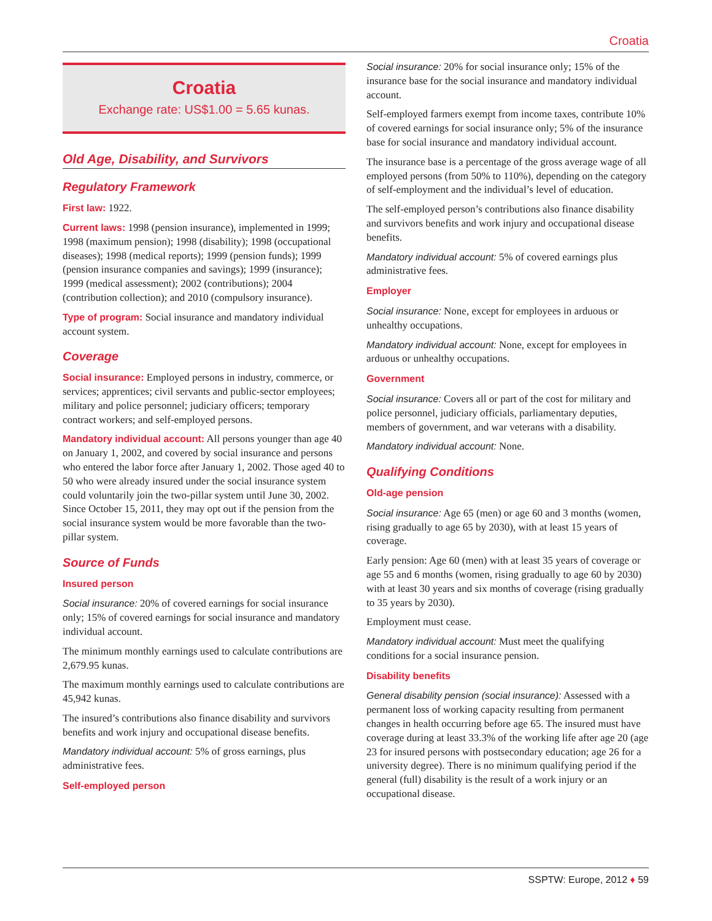Croatia
Croatia
Exchange rate: US$1.00 = 5.65 kunas.
Old Age, Disability, and Survivors
Regulatory Framework
First law: 1922.
Current laws: 1998 (pension insurance), implemented in 1999; 1998 (maximum pension); 1998 (disability); 1998 (occupational diseases); 1998 (medical reports); 1999 (pension funds); 1999 (pension insurance companies and savings); 1999 (insurance); 1999 (medical assessment); 2002 (contributions); 2004 (contribution collection); and 2010 (compulsory insurance).
Type of program: Social insurance and mandatory individual account system.
Coverage
Social insurance: Employed persons in industry, commerce, or services; apprentices; civil servants and public-sector employees; military and police personnel; judiciary officers; temporary contract workers; and self-employed persons.
Mandatory individual account: All persons younger than age 40 on January 1, 2002, and covered by social insurance and persons who entered the labor force after January 1, 2002. Those aged 40 to 50 who were already insured under the social insurance system could voluntarily join the two-pillar system until June 30, 2002. Since October 15, 2011, they may opt out if the pension from the social insurance system would be more favorable than the two-pillar system.
Source of Funds
Insured person
Social insurance: 20% of covered earnings for social insurance only; 15% of covered earnings for social insurance and mandatory individual account.
The minimum monthly earnings used to calculate contributions are 2,679.95 kunas.
The maximum monthly earnings used to calculate contributions are 45,942 kunas.
The insured’s contributions also finance disability and survivors benefits and work injury and occupational disease benefits.
Mandatory individual account: 5% of gross earnings, plus administrative fees.
Self-employed person
Social insurance: 20% for social insurance only; 15% of the insurance base for the social insurance and mandatory individual account.
Self-employed farmers exempt from income taxes, contribute 10% of covered earnings for social insurance only; 5% of the insurance base for social insurance and mandatory individual account.
The insurance base is a percentage of the gross average wage of all employed persons (from 50% to 110%), depending on the category of self-employment and the individual’s level of education.
The self-employed person’s contributions also finance disability and survivors benefits and work injury and occupational disease benefits.
Mandatory individual account: 5% of covered earnings plus administrative fees.
Employer
Social insurance: None, except for employees in arduous or unhealthy occupations.
Mandatory individual account: None, except for employees in arduous or unhealthy occupations.
Government
Social insurance: Covers all or part of the cost for military and police personnel, judiciary officials, parliamentary deputies, members of government, and war veterans with a disability.
Mandatory individual account: None.
Qualifying Conditions
Old-age pension
Social insurance: Age 65 (men) or age 60 and 3 months (women, rising gradually to age 65 by 2030), with at least 15 years of coverage.
Early pension: Age 60 (men) with at least 35 years of coverage or age 55 and 6 months (women, rising gradually to age 60 by 2030) with at least 30 years and six months of coverage (rising gradually to 35 years by 2030).
Employment must cease.
Mandatory individual account: Must meet the qualifying conditions for a social insurance pension.
Disability benefits
General disability pension (social insurance): Assessed with a permanent loss of working capacity resulting from permanent changes in health occurring before age 65. The insured must have coverage during at least 33.3% of the working life after age 20 (age 23 for insured persons with postsecondary education; age 26 for a university degree). There is no minimum qualifying period if the general (full) disability is the result of a work injury or an occupational disease.
SSPTW: Europe, 2012 ♦ 59